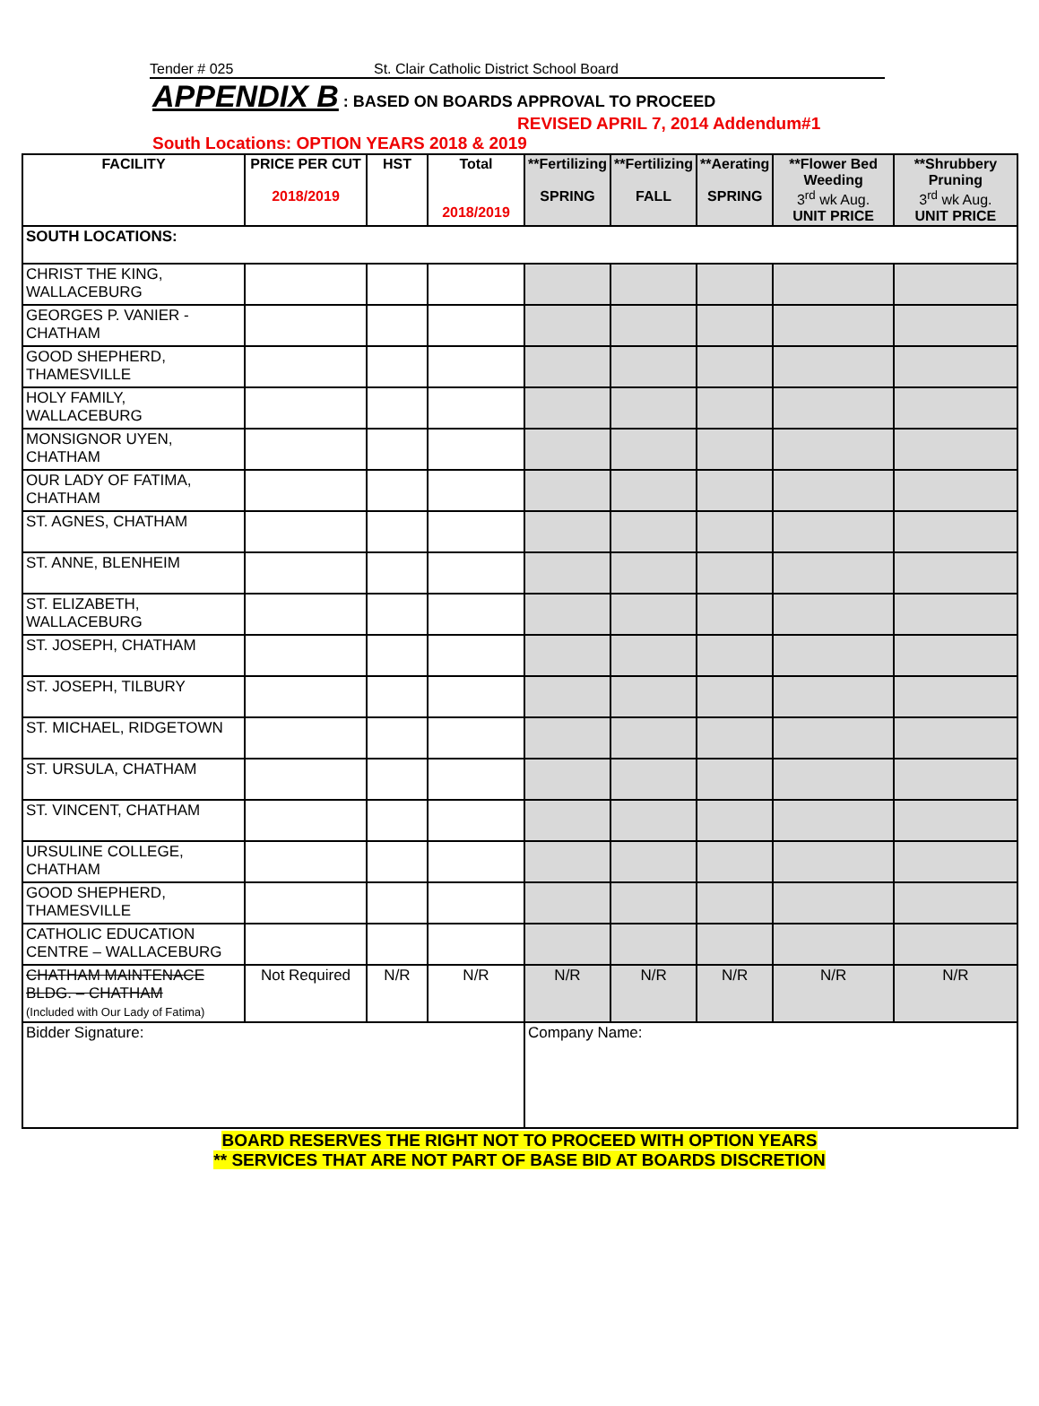Tender # 025 St. Clair Catholic District School Board
APPENDIX B : BASED ON BOARDS APPROVAL TO PROCEED
REVISED APRIL 7, 2014 Addendum#1
South Locations: OPTION YEARS 2018 & 2019
| FACILITY | PRICE PER CUT 2018/2019 | HST | Total 2018/2019 | **Fertilizing SPRING | **Fertilizing FALL | **Aerating SPRING | **Flower Bed Weeding 3<sup>rd</sup> wk Aug. UNIT PRICE | **Shrubbery Pruning 3<sup>rd</sup> wk Aug. UNIT PRICE |
| --- | --- | --- | --- | --- | --- | --- | --- | --- |
| SOUTH LOCATIONS: | | | | | | | | |
| CHRIST THE KING, WALLACEBURG | | | | | | | | |
| GEORGES P. VANIER - CHATHAM | | | | | | | | |
| GOOD SHEPHERD, THAMESVILLE | | | | | | | | |
| HOLY FAMILY, WALLACEBURG | | | | | | | | |
| MONSIGNOR UYEN, CHATHAM | | | | | | | | |
| OUR LADY OF FATIMA, CHATHAM | | | | | | | | |
| ST. AGNES, CHATHAM | | | | | | | | |
| ST. ANNE, BLENHEIM | | | | | | | | |
| ST. ELIZABETH, WALLACEBURG | | | | | | | | |
| ST. JOSEPH, CHATHAM | | | | | | | | |
| ST. JOSEPH, TILBURY | | | | | | | | |
| ST. MICHAEL, RIDGETOWN | | | | | | | | |
| ST. URSULA, CHATHAM | | | | | | | | |
| ST. VINCENT, CHATHAM | | | | | | | | |
| URSULINE COLLEGE, CHATHAM | | | | | | | | |
| GOOD SHEPHERD, THAMESVILLE | | | | | | | | |
| CATHOLIC EDUCATION CENTRE – WALLACEBURG | | | | | | | | |
| CHATHAM MAINTENACE BLDG. – CHATHAM (Included with Our Lady of Fatima) | Not Required | N/R | N/R | N/R | N/R | N/R | N/R | N/R |
| Bidder Signature: | | | | Company Name: | | | | |
BOARD RESERVES THE RIGHT NOT TO PROCEED WITH OPTION YEARS
** SERVICES THAT ARE NOT PART OF BASE BID AT BOARDS DISCRETION